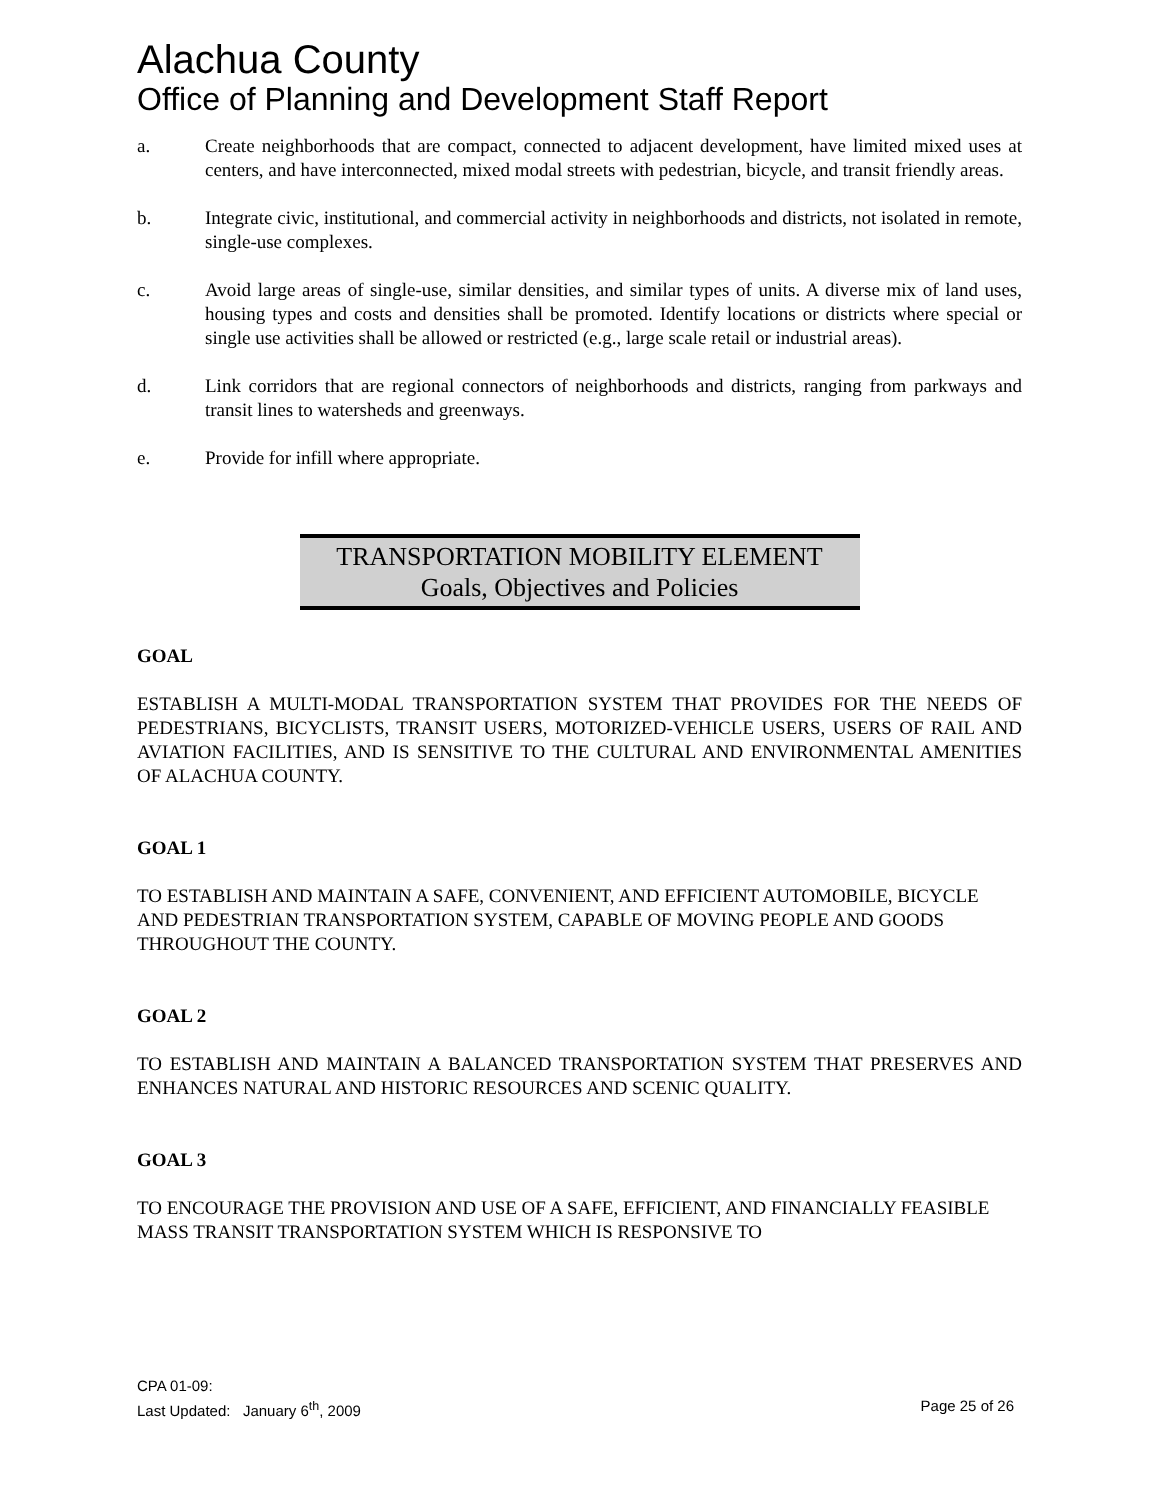Alachua County
Office of Planning and Development Staff Report
a. Create neighborhoods that are compact, connected to adjacent development, have limited mixed uses at centers, and have interconnected, mixed modal streets with pedestrian, bicycle, and transit friendly areas.
b. Integrate civic, institutional, and commercial activity in neighborhoods and districts, not isolated in remote, single-use complexes.
c. Avoid large areas of single-use, similar densities, and similar types of units. A diverse mix of land uses, housing types and costs and densities shall be promoted. Identify locations or districts where special or single use activities shall be allowed or restricted (e.g., large scale retail or industrial areas).
d. Link corridors that are regional connectors of neighborhoods and districts, ranging from parkways and transit lines to watersheds and greenways.
e. Provide for infill where appropriate.
TRANSPORTATION MOBILITY ELEMENT
Goals, Objectives and Policies
GOAL
ESTABLISH A MULTI-MODAL TRANSPORTATION SYSTEM THAT PROVIDES FOR THE NEEDS OF PEDESTRIANS, BICYCLISTS, TRANSIT USERS, MOTORIZED-VEHICLE USERS, USERS OF RAIL AND AVIATION FACILITIES, AND IS SENSITIVE TO THE CULTURAL AND ENVIRONMENTAL AMENITIES OF ALACHUA COUNTY.
GOAL 1
TO ESTABLISH AND MAINTAIN A SAFE, CONVENIENT, AND EFFICIENT AUTOMOBILE, BICYCLE AND PEDESTRIAN TRANSPORTATION SYSTEM, CAPABLE OF MOVING PEOPLE AND GOODS THROUGHOUT THE COUNTY.
GOAL 2
TO ESTABLISH AND MAINTAIN A BALANCED TRANSPORTATION SYSTEM THAT PRESERVES AND ENHANCES NATURAL AND HISTORIC RESOURCES AND SCENIC QUALITY.
GOAL 3
TO ENCOURAGE THE PROVISION AND USE OF A SAFE, EFFICIENT, AND FINANCIALLY FEASIBLE MASS TRANSIT TRANSPORTATION SYSTEM WHICH IS RESPONSIVE TO
CPA 01-09:
Last Updated: January 6<sup>th</sup>, 2009 Page 25 of 26